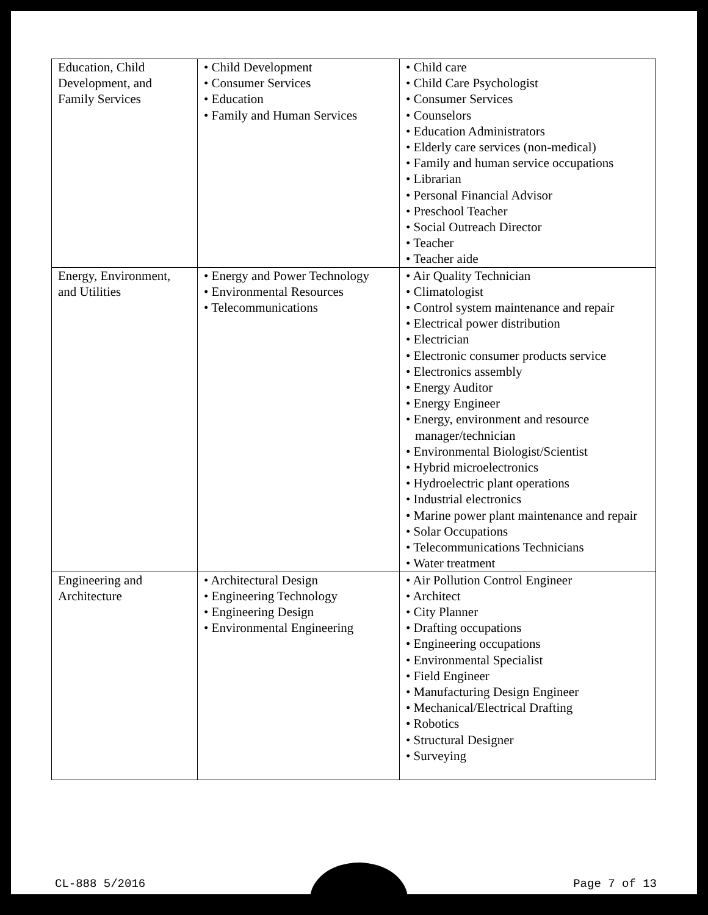| Education, Child Development, and Family Services | • Child Development • Consumer Services • Education • Family and Human Services | • Child care • Child Care Psychologist • Consumer Services • Counselors • Education Administrators • Elderly care services (non-medical) • Family and human service occupations • Librarian • Personal Financial Advisor • Preschool Teacher • Social Outreach Director • Teacher • Teacher aide |
| Energy, Environment, and Utilities | • Energy and Power Technology • Environmental Resources • Telecommunications | • Air Quality Technician • Climatologist • Control system maintenance and repair • Electrical power distribution • Electrician • Electronic consumer products service • Electronics assembly • Energy Auditor • Energy Engineer • Energy, environment and resource manager/technician • Environmental Biologist/Scientist • Hybrid microelectronics • Hydroelectric plant operations • Industrial electronics • Marine power plant maintenance and repair • Solar Occupations • Telecommunications Technicians • Water treatment |
| Engineering and Architecture | • Architectural Design • Engineering Technology • Engineering Design • Environmental Engineering | • Air Pollution Control Engineer • Architect • City Planner • Drafting occupations • Engineering occupations • Environmental Specialist • Field Engineer • Manufacturing Design Engineer • Mechanical/Electrical Drafting • Robotics • Structural Designer • Surveying |
CL-888 5/2016 Page 7 of 13